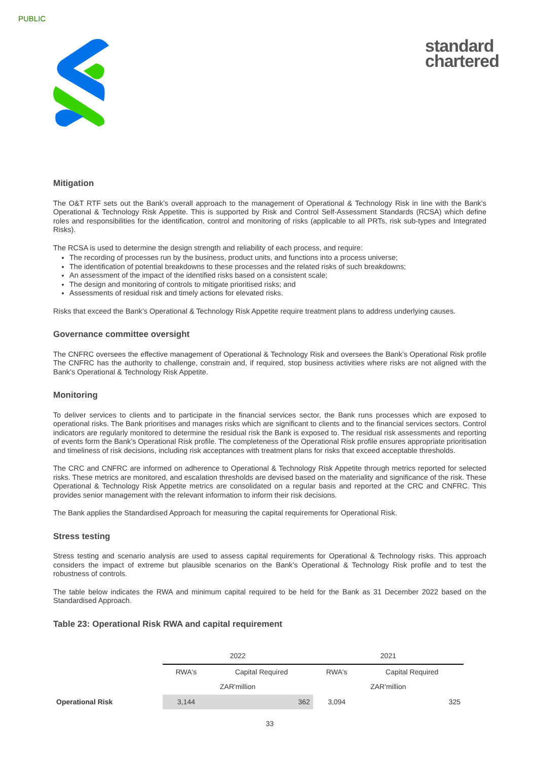PUBLIC
standard
chartered
Mitigation
The O&T RTF sets out the Bank’s overall approach to the management of Operational & Technology Risk in line with the Bank’s Operational & Technology Risk Appetite. This is supported by Risk and Control Self-Assessment Standards (RCSA) which define roles and responsibilities for the identification, control and monitoring of risks (applicable to all PRTs, risk sub-types and Integrated Risks).
The RCSA is used to determine the design strength and reliability of each process, and require:
The recording of processes run by the business, product units, and functions into a process universe;
The identification of potential breakdowns to these processes and the related risks of such breakdowns;
An assessment of the impact of the identified risks based on a consistent scale;
The design and monitoring of controls to mitigate prioritised risks; and
Assessments of residual risk and timely actions for elevated risks.
Risks that exceed the Bank’s Operational & Technology Risk Appetite require treatment plans to address underlying causes.
Governance committee oversight
The CNFRC oversees the effective management of Operational & Technology Risk and oversees the Bank’s Operational Risk profile The CNFRC has the authority to challenge, constrain and, if required, stop business activities where risks are not aligned with the Bank’s Operational & Technology Risk Appetite.
Monitoring
To deliver services to clients and to participate in the financial services sector, the Bank runs processes which are exposed to operational risks. The Bank prioritises and manages risks which are significant to clients and to the financial services sectors. Control indicators are regularly monitored to determine the residual risk the Bank is exposed to. The residual risk assessments and reporting of events form the Bank’s Operational Risk profile. The completeness of the Operational Risk profile ensures appropriate prioritisation and timeliness of risk decisions, including risk acceptances with treatment plans for risks that exceed acceptable thresholds.
The CRC and CNFRC are informed on adherence to Operational & Technology Risk Appetite through metrics reported for selected risks. These metrics are monitored, and escalation thresholds are devised based on the materiality and significance of the risk. These Operational & Technology Risk Appetite metrics are consolidated on a regular basis and reported at the CRC and CNFRC. This provides senior management with the relevant information to inform their risk decisions.
The Bank applies the Standardised Approach for measuring the capital requirements for Operational Risk.
Stress testing
Stress testing and scenario analysis are used to assess capital requirements for Operational & Technology risks. This approach considers the impact of extreme but plausible scenarios on the Bank’s Operational & Technology Risk profile and to test the robustness of controls.
The table below indicates the RWA and minimum capital required to be held for the Bank as 31 December 2022 based on the Standardised Approach.
Table 23: Operational Risk RWA and capital requirement
| | 2022 | | 2021 | |
| --- | --- | --- | --- | --- |
| | RWA's | Capital Required | RWA's | Capital Required |
| | ZAR'million | | ZAR'million | |
| Operational Risk | 3,144 | 362 | 3,094 | 325 |
33